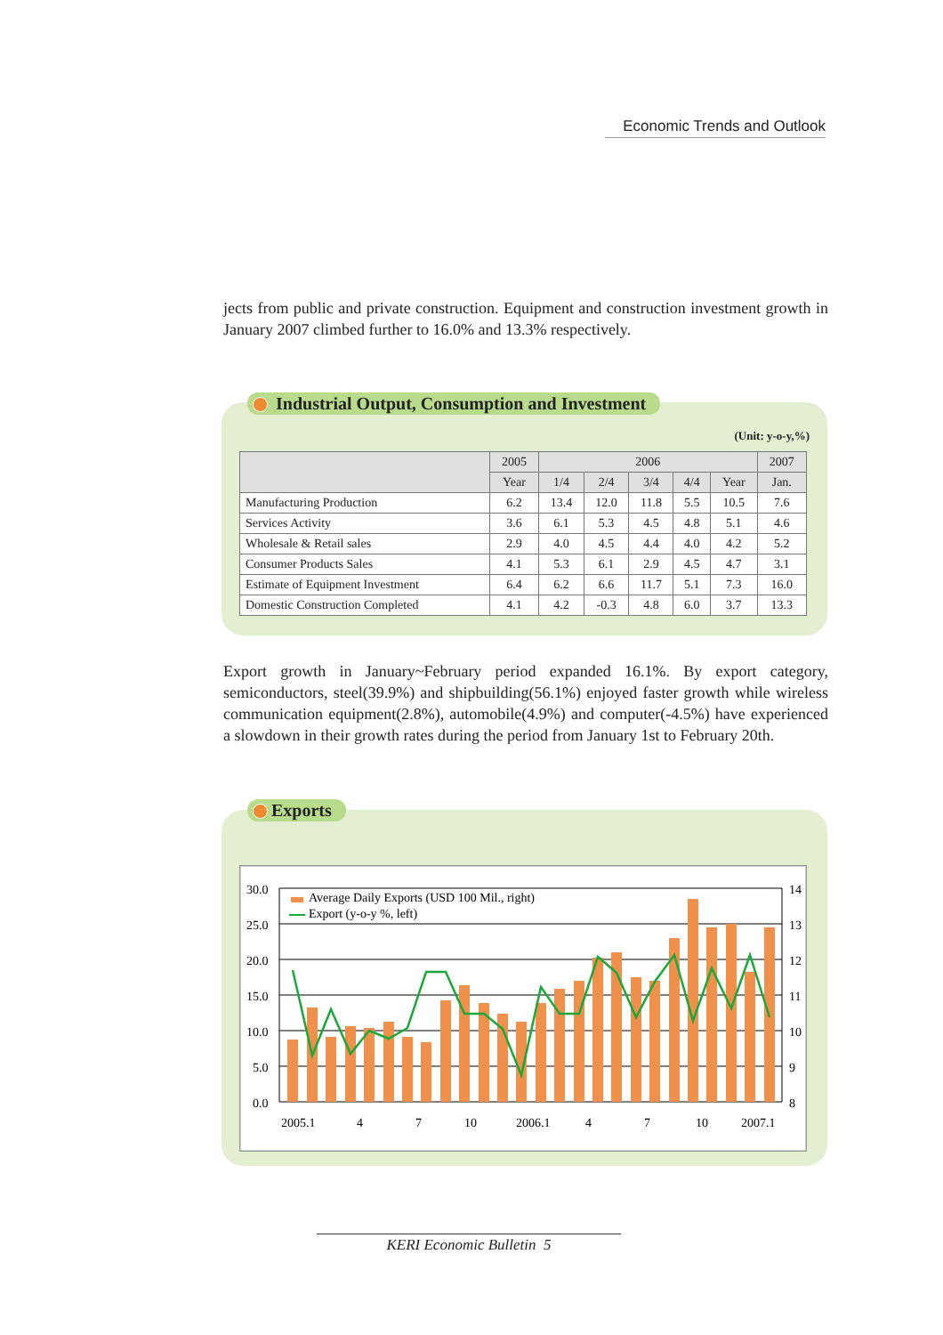Economic Trends and Outlook
jects from public and private construction. Equipment and construction investment growth in January 2007 climbed further to 16.0% and 13.3% respectively.
(Unit: y-o-y,%)
| | 2005 | 2006 | | | | | 2007 |
| --- | --- | --- | --- | --- | --- | --- | --- |
| | Year | 1/4 | 2/4 | 3/4 | 4/4 | Year | Jan. |
| Manufacturing Production | 6.2 | 13.4 | 12.0 | 11.8 | 5.5 | 10.5 | 7.6 |
| Services Activity | 3.6 | 6.1 | 5.3 | 4.5 | 4.8 | 5.1 | 4.6 |
| Wholesale & Retail sales | 2.9 | 4.0 | 4.5 | 4.4 | 4.0 | 4.2 | 5.2 |
| Consumer Products Sales | 4.1 | 5.3 | 6.1 | 2.9 | 4.5 | 4.7 | 3.1 |
| Estimate of Equipment Investment | 6.4 | 6.2 | 6.6 | 11.7 | 5.1 | 7.3 | 16.0 |
| Domestic Construction Completed | 4.1 | 4.2 | -0.3 | 4.8 | 6.0 | 3.7 | 13.3 |
Industrial Output, Consumption and Investment
Export growth in January~February period expanded 16.1%. By export category, semiconductors, steel(39.9%) and shipbuilding(56.1%) enjoyed faster growth while wireless communication equipment(2.8%), automobile(4.9%) and computer(-4.5%) have experienced a slowdown in their growth rates during the period from January 1st to February 20th.
30.0
25.0
20.0
15.0
10.0
5.0
0.0
14
13
12
11
10
9
8
2005.1
4
7
10
2006.1
4
7
10
2007.1
Average Daily Exports (USD 100 Mil., right)
Export (y-o-y %, left)
Exports
KERI Economic Bulletin 5